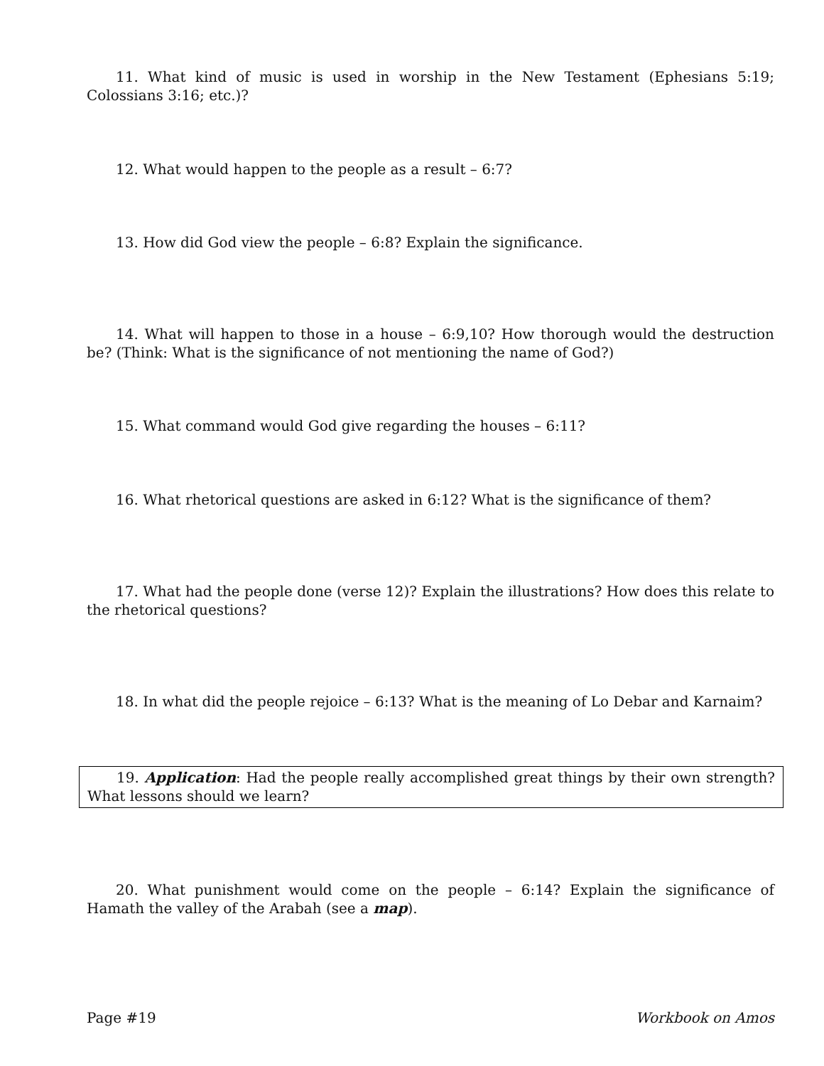11. What kind of music is used in worship in the New Testament (Ephesians 5:19; Colossians 3:16; etc.)?
12. What would happen to the people as a result – 6:7?
13. How did God view the people – 6:8? Explain the significance.
14. What will happen to those in a house – 6:9,10? How thorough would the destruction be? (Think: What is the significance of not mentioning the name of God?)
15. What command would God give regarding the houses – 6:11?
16. What rhetorical questions are asked in 6:12? What is the significance of them?
17. What had the people done (verse 12)? Explain the illustrations? How does this relate to the rhetorical questions?
18. In what did the people rejoice – 6:13? What is the meaning of Lo Debar and Karnaim?
19. Application: Had the people really accomplished great things by their own strength? What lessons should we learn?
20. What punishment would come on the people – 6:14? Explain the significance of Hamath the valley of the Arabah (see a map).
Page #19 Workbook on Amos